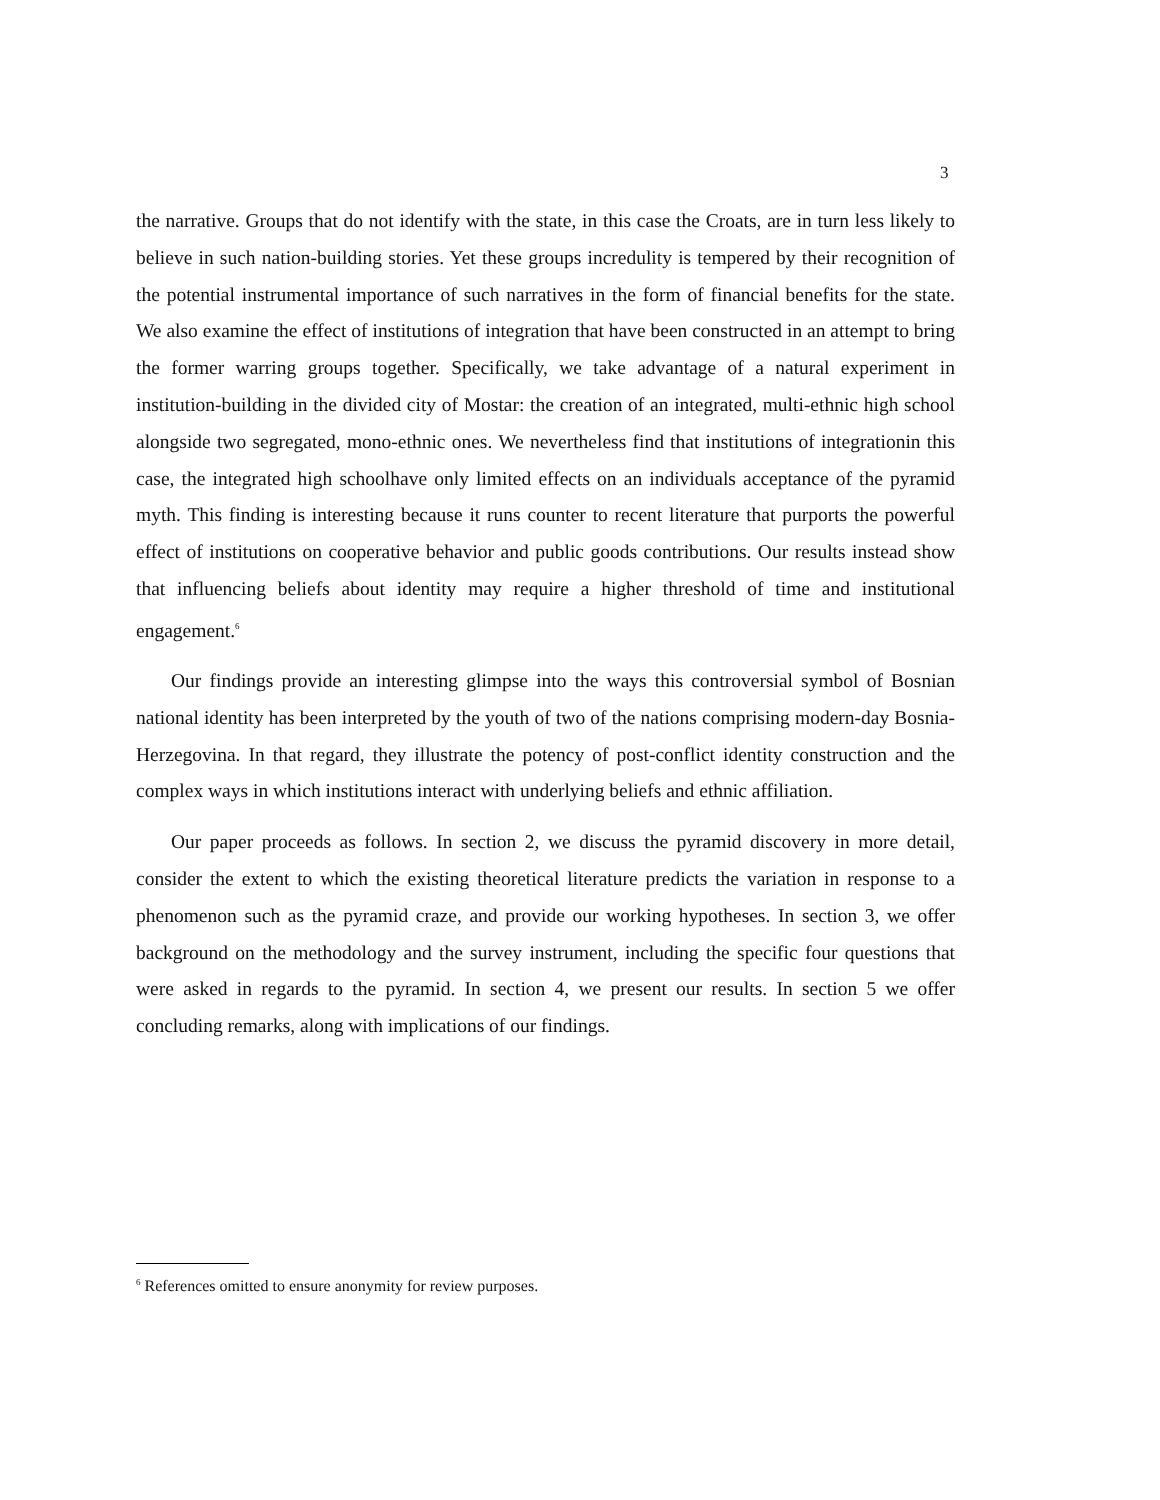3
the narrative. Groups that do not identify with the state, in this case the Croats, are in turn less likely to believe in such nation-building stories. Yet these groups incredulity is tempered by their recognition of the potential instrumental importance of such narratives in the form of financial benefits for the state. We also examine the effect of institutions of integration that have been constructed in an attempt to bring the former warring groups together. Specifically, we take advantage of a natural experiment in institution-building in the divided city of Mostar: the creation of an integrated, multi-ethnic high school alongside two segregated, mono-ethnic ones. We nevertheless find that institutions of integrationin this case, the integrated high schoolhave only limited effects on an individuals acceptance of the pyramid myth. This finding is interesting because it runs counter to recent literature that purports the powerful effect of institutions on cooperative behavior and public goods contributions. Our results instead show that influencing beliefs about identity may require a higher threshold of time and institutional engagement.<sup>6</sup>
Our findings provide an interesting glimpse into the ways this controversial symbol of Bosnian national identity has been interpreted by the youth of two of the nations comprising modern-day Bosnia-Herzegovina. In that regard, they illustrate the potency of post-conflict identity construction and the complex ways in which institutions interact with underlying beliefs and ethnic affiliation.
Our paper proceeds as follows. In section 2, we discuss the pyramid discovery in more detail, consider the extent to which the existing theoretical literature predicts the variation in response to a phenomenon such as the pyramid craze, and provide our working hypotheses. In section 3, we offer background on the methodology and the survey instrument, including the specific four questions that were asked in regards to the pyramid. In section 4, we present our results. In section 5 we offer concluding remarks, along with implications of our findings.
<sup>6</sup> References omitted to ensure anonymity for review purposes.